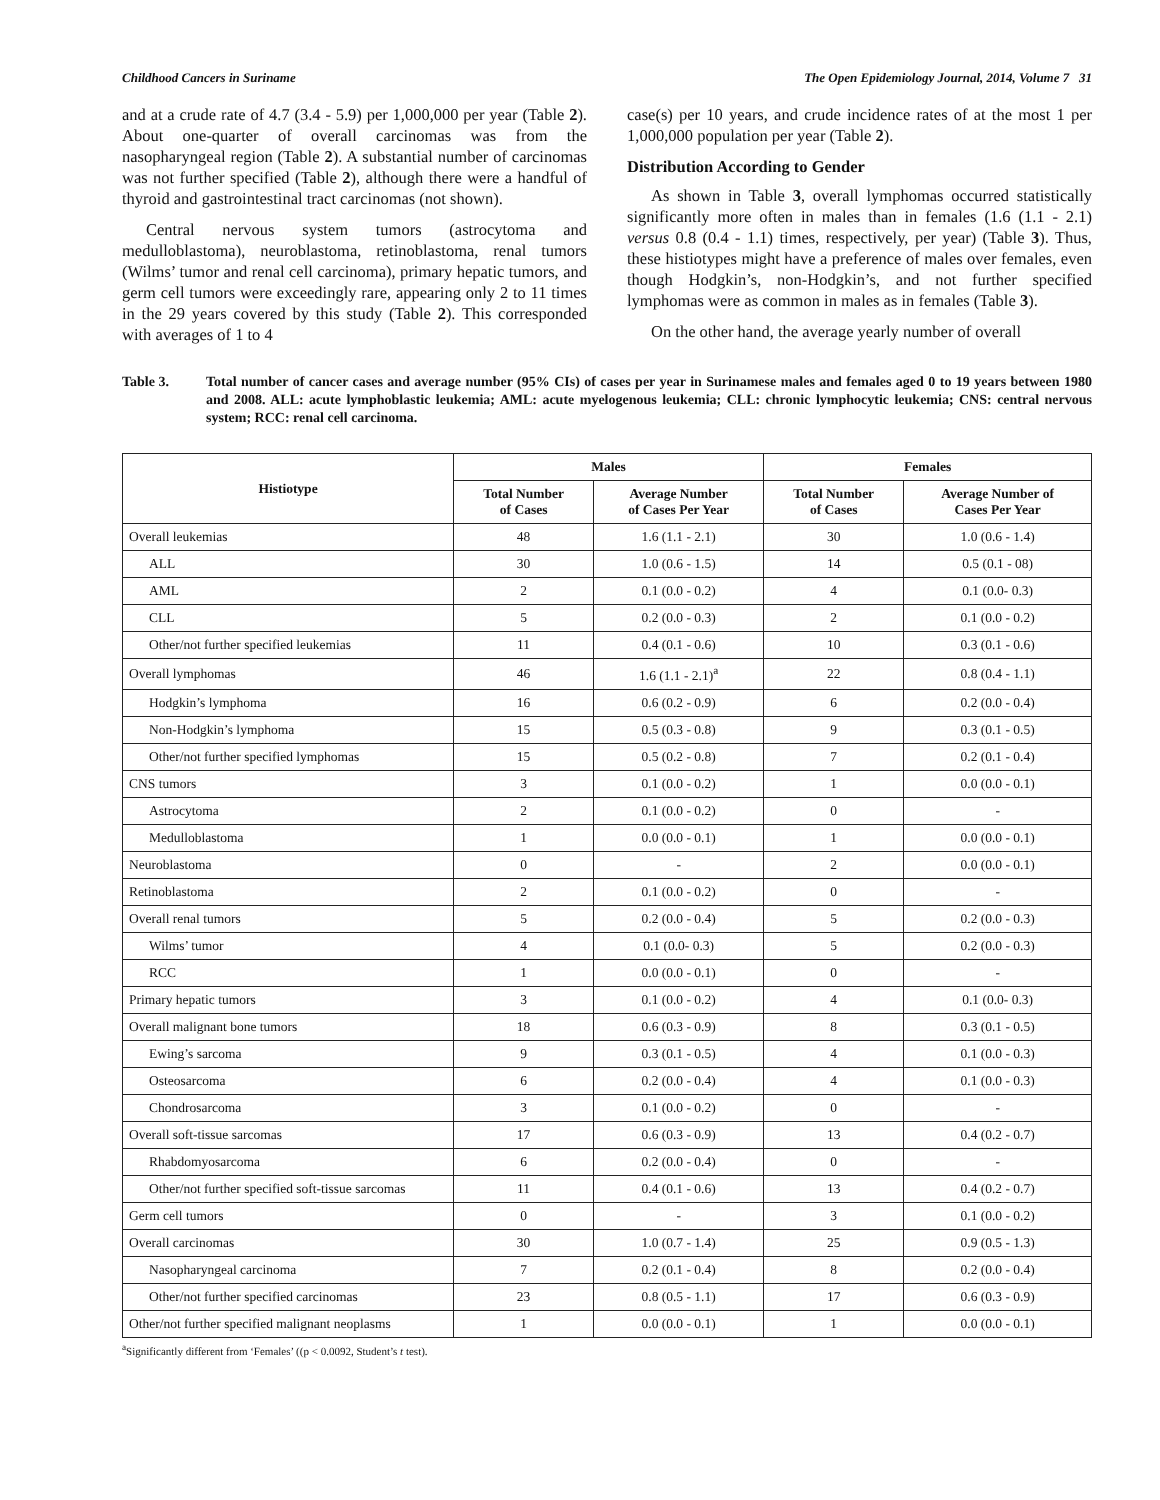Childhood Cancers in Suriname The Open Epidemiology Journal, 2014, Volume 7 31
and at a crude rate of 4.7 (3.4 - 5.9) per 1,000,000 per year (Table 2). About one-quarter of overall carcinomas was from the nasopharyngeal region (Table 2). A substantial number of carcinomas was not further specified (Table 2), although there were a handful of thyroid and gastrointestinal tract carcinomas (not shown).
Central nervous system tumors (astrocytoma and medulloblastoma), neuroblastoma, retinoblastoma, renal tumors (Wilms’ tumor and renal cell carcinoma), primary hepatic tumors, and germ cell tumors were exceedingly rare, appearing only 2 to 11 times in the 29 years covered by this study (Table 2). This corresponded with averages of 1 to 4
case(s) per 10 years, and crude incidence rates of at the most 1 per 1,000,000 population per year (Table 2).
Distribution According to Gender
As shown in Table 3, overall lymphomas occurred statistically significantly more often in males than in females (1.6 (1.1 - 2.1) versus 0.8 (0.4 - 1.1) times, respectively, per year) (Table 3). Thus, these histiotypes might have a preference of males over females, even though Hodgkin’s, non-Hodgkin’s, and not further specified lymphomas were as common in males as in females (Table 3).
On the other hand, the average yearly number of overall
Table 3. Total number of cancer cases and average number (95% CIs) of cases per year in Surinamese males and females aged 0 to 19 years between 1980 and 2008. ALL: acute lymphoblastic leukemia; AML: acute myelogenous leukemia; CLL: chronic lymphocytic leukemia; CNS: central nervous system; RCC: renal cell carcinoma.
| Histiotype | Males | | Females | |
| --- | --- | --- | --- | --- |
| | Total Number of Cases | Average Number of Cases Per Year | Total Number of Cases | Average Number of Cases Per Year |
| Overall leukemias | 48 | 1.6 (1.1 - 2.1) | 30 | 1.0 (0.6 - 1.4) |
| ALL | 30 | 1.0 (0.6 - 1.5) | 14 | 0.5 (0.1 - 08) |
| AML | 2 | 0.1 (0.0 - 0.2) | 4 | 0.1 (0.0- 0.3) |
| CLL | 5 | 0.2 (0.0 - 0.3) | 2 | 0.1 (0.0 - 0.2) |
| Other/not further specified leukemias | 11 | 0.4 (0.1 - 0.6) | 10 | 0.3 (0.1 - 0.6) |
| Overall lymphomas | 46 | 1.6 (1.1 - 2.1)<sup>a</sup> | 22 | 0.8 (0.4 - 1.1) |
| Hodgkin’s lymphoma | 16 | 0.6 (0.2 - 0.9) | 6 | 0.2 (0.0 - 0.4) |
| Non-Hodgkin’s lymphoma | 15 | 0.5 (0.3 - 0.8) | 9 | 0.3 (0.1 - 0.5) |
| Other/not further specified lymphomas | 15 | 0.5 (0.2 - 0.8) | 7 | 0.2 (0.1 - 0.4) |
| CNS tumors | 3 | 0.1 (0.0 - 0.2) | 1 | 0.0 (0.0 - 0.1) |
| Astrocytoma | 2 | 0.1 (0.0 - 0.2) | 0 | - |
| Medulloblastoma | 1 | 0.0 (0.0 - 0.1) | 1 | 0.0 (0.0 - 0.1) |
| Neuroblastoma | 0 | - | 2 | 0.0 (0.0 - 0.1) |
| Retinoblastoma | 2 | 0.1 (0.0 - 0.2) | 0 | - |
| Overall renal tumors | 5 | 0.2 (0.0 - 0.4) | 5 | 0.2 (0.0 - 0.3) |
| Wilms’ tumor | 4 | 0.1 (0.0- 0.3) | 5 | 0.2 (0.0 - 0.3) |
| RCC | 1 | 0.0 (0.0 - 0.1) | 0 | - |
| Primary hepatic tumors | 3 | 0.1 (0.0 - 0.2) | 4 | 0.1 (0.0- 0.3) |
| Overall malignant bone tumors | 18 | 0.6 (0.3 - 0.9) | 8 | 0.3 (0.1 - 0.5) |
| Ewing’s sarcoma | 9 | 0.3 (0.1 - 0.5) | 4 | 0.1 (0.0 - 0.3) |
| Osteosarcoma | 6 | 0.2 (0.0 - 0.4) | 4 | 0.1 (0.0 - 0.3) |
| Chondrosarcoma | 3 | 0.1 (0.0 - 0.2) | 0 | - |
| Overall soft-tissue sarcomas | 17 | 0.6 (0.3 - 0.9) | 13 | 0.4 (0.2 - 0.7) |
| Rhabdomyosarcoma | 6 | 0.2 (0.0 - 0.4) | 0 | - |
| Other/not further specified soft-tissue sarcomas | 11 | 0.4 (0.1 - 0.6) | 13 | 0.4 (0.2 - 0.7) |
| Germ cell tumors | 0 | - | 3 | 0.1 (0.0 - 0.2) |
| Overall carcinomas | 30 | 1.0 (0.7 - 1.4) | 25 | 0.9 (0.5 - 1.3) |
| Nasopharyngeal carcinoma | 7 | 0.2 (0.1 - 0.4) | 8 | 0.2 (0.0 - 0.4) |
| Other/not further specified carcinomas | 23 | 0.8 (0.5 - 1.1) | 17 | 0.6 (0.3 - 0.9) |
| Other/not further specified malignant neoplasms | 1 | 0.0 (0.0 - 0.1) | 1 | 0.0 (0.0 - 0.1) |
<sup>a</sup> Significantly different from ‘Females’ ((p < 0.0092, Student’s t test).